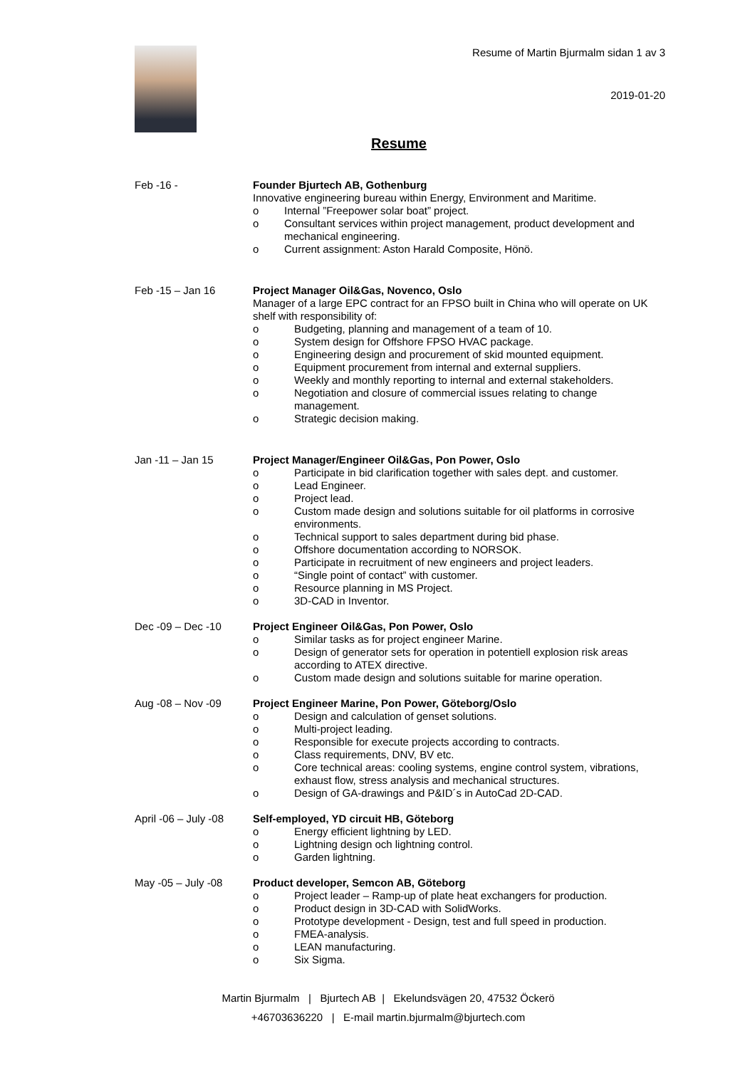Resume of Martin Bjurmalm sidan 1 av 3
2019-01-20
Resume
Feb -16 -
Founder Bjurtech AB, Gothenburg
Innovative engineering bureau within Energy, Environment and Maritime.
o Internal ”Freepower solar boat” project.
o Consultant services within project management, product development and mechanical engineering.
o Current assignment: Aston Harald Composite, Hönö.
Feb -15 – Jan 16
Project Manager Oil&Gas, Novenco, Oslo
Manager of a large EPC contract for an FPSO built in China who will operate on UK shelf with responsibility of:
o Budgeting, planning and management of a team of 10.
o System design for Offshore FPSO HVAC package.
o Engineering design and procurement of skid mounted equipment.
o Equipment procurement from internal and external suppliers.
o Weekly and monthly reporting to internal and external stakeholders.
o Negotiation and closure of commercial issues relating to change management.
o Strategic decision making.
Jan -11 – Jan 15
Project Manager/Engineer Oil&Gas, Pon Power, Oslo
o Participate in bid clarification together with sales dept. and customer.
o Lead Engineer.
o Project lead.
o Custom made design and solutions suitable for oil platforms in corrosive environments.
o Technical support to sales department during bid phase.
o Offshore documentation according to NORSOK.
o Participate in recruitment of new engineers and project leaders.
o “Single point of contact” with customer.
o Resource planning in MS Project.
o 3D-CAD in Inventor.
Dec -09 – Dec -10
Project Engineer Oil&Gas, Pon Power, Oslo
o Similar tasks as for project engineer Marine.
o Design of generator sets for operation in potentiell explosion risk areas according to ATEX directive.
o Custom made design and solutions suitable for marine operation.
Aug -08 – Nov -09
Project Engineer Marine, Pon Power, Göteborg/Oslo
o Design and calculation of genset solutions.
o Multi-project leading.
o Responsible for execute projects according to contracts.
o Class requirements, DNV, BV etc.
o Core technical areas: cooling systems, engine control system, vibrations, exhaust flow, stress analysis and mechanical structures.
o Design of GA-drawings and P&ID´s in AutoCad 2D-CAD.
April -06 – July -08
Self-employed, YD circuit HB, Göteborg
o Energy efficient lightning by LED.
o Lightning design och lightning control.
o Garden lightning.
May -05 – July -08
Product developer, Semcon AB, Göteborg
o Project leader – Ramp-up of plate heat exchangers for production.
o Product design in 3D-CAD with SolidWorks.
o Prototype development - Design, test and full speed in production.
o FMEA-analysis.
o LEAN manufacturing.
o Six Sigma.
Martin Bjurmalm | Bjurtech AB | Ekelundsvägen 20, 47532 Öckerö
+46703636220 | E-mail martin.bjurmalm@bjurtech.com